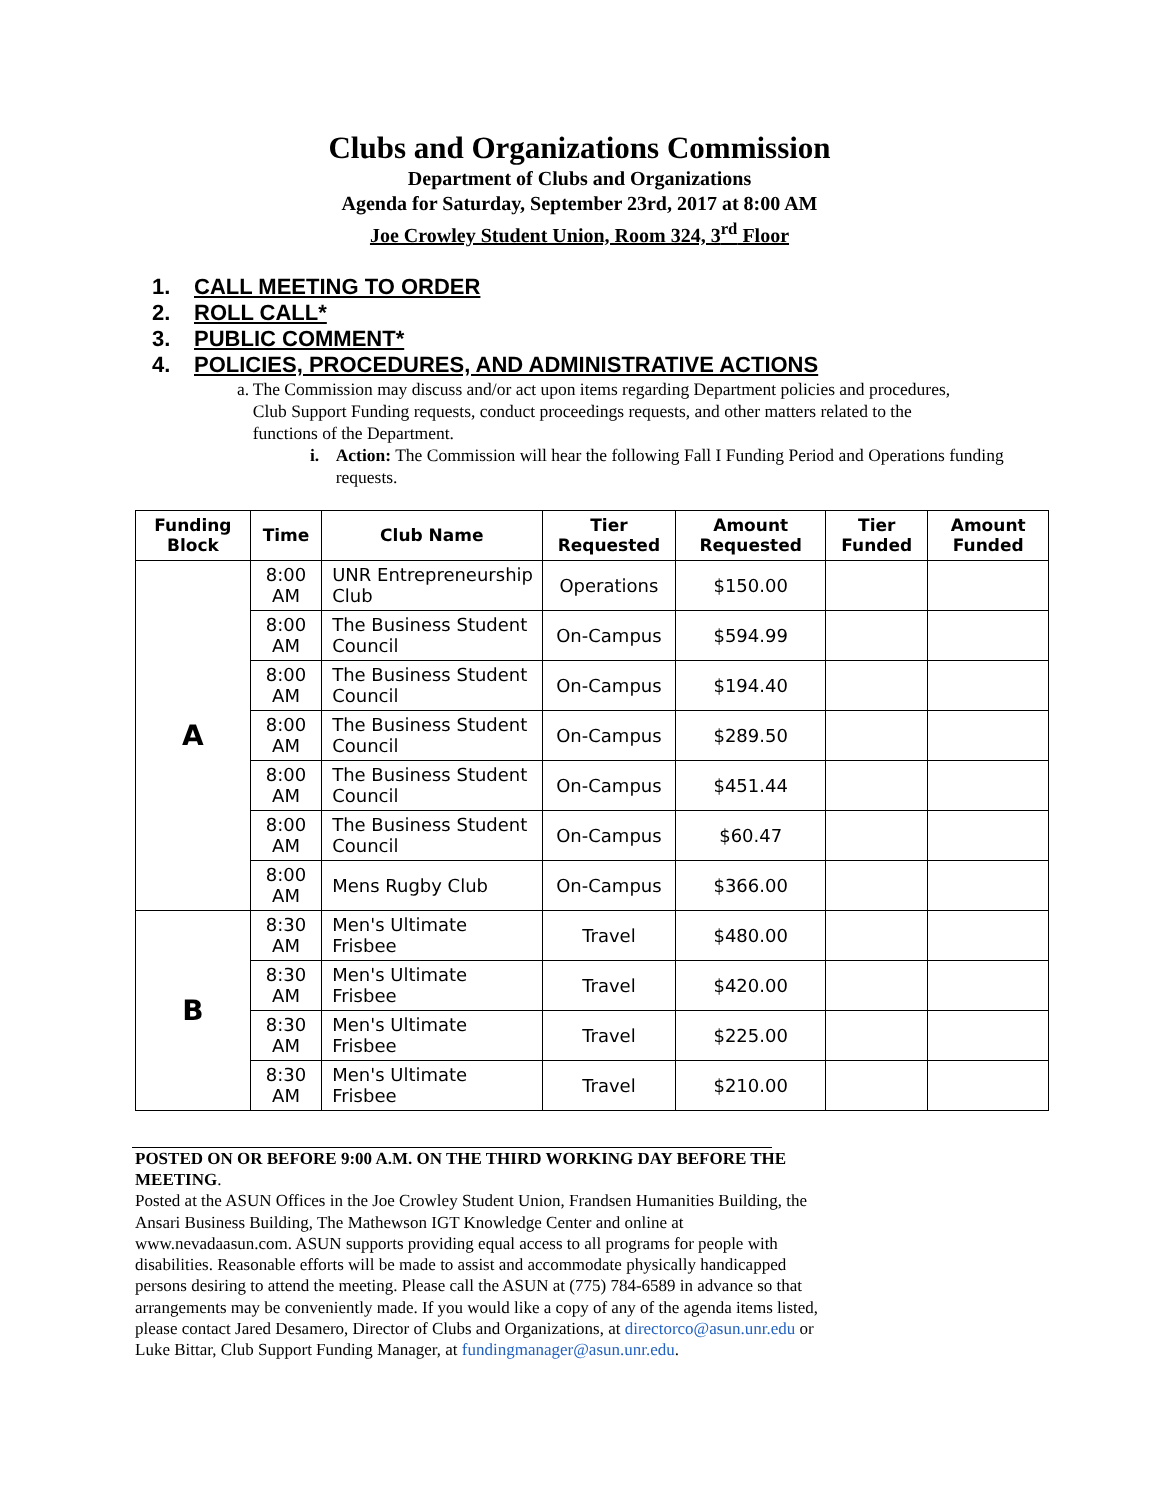Clubs and Organizations Commission
Department of Clubs and Organizations
Agenda for Saturday, September 23rd, 2017 at 8:00 AM
Joe Crowley Student Union, Room 324, 3<sup>rd</sup> Floor
1. CALL MEETING TO ORDER
2. ROLL CALL*
3. PUBLIC COMMENT*
4. POLICIES, PROCEDURES, AND ADMINISTRATIVE ACTIONS
a. The Commission may discuss and/or act upon items regarding Department policies and procedures, Club Support Funding requests, conduct proceedings requests, and other matters related to the functions of the Department.
i. Action: The Commission will hear the following Fall I Funding Period and Operations funding requests.
| Funding Block | Time | Club Name | Tier Requested | Amount Requested | Tier Funded | Amount Funded |
| --- | --- | --- | --- | --- | --- | --- |
| A | 8:00 AM | UNR Entrepreneurship Club | Operations | $150.00 | | |
| | 8:00 AM | The Business Student Council | On-Campus | $594.99 | | |
| | 8:00 AM | The Business Student Council | On-Campus | $194.40 | | |
| | 8:00 AM | The Business Student Council | On-Campus | $289.50 | | |
| | 8:00 AM | The Business Student Council | On-Campus | $451.44 | | |
| | 8:00 AM | The Business Student Council | On-Campus | $60.47 | | |
| | 8:00 AM | Mens Rugby Club | On-Campus | $366.00 | | |
| B | 8:30 AM | Men's Ultimate Frisbee | Travel | $480.00 | | |
| | 8:30 AM | Men's Ultimate Frisbee | Travel | $420.00 | | |
| | 8:30 AM | Men's Ultimate Frisbee | Travel | $225.00 | | |
| | 8:30 AM | Men's Ultimate Frisbee | Travel | $210.00 | | |
POSTED ON OR BEFORE 9:00 A.M. ON THE THIRD WORKING DAY BEFORE THE MEETING.
Posted at the ASUN Offices in the Joe Crowley Student Union, Frandsen Humanities Building, the Ansari Business Building, The Mathewson IGT Knowledge Center and online at www.nevadaasun.com. ASUN supports providing equal access to all programs for people with disabilities. Reasonable efforts will be made to assist and accommodate physically handicapped persons desiring to attend the meeting. Please call the ASUN at (775) 784-6589 in advance so that arrangements may be conveniently made. If you would like a copy of any of the agenda items listed, please contact Jared Desamero, Director of Clubs and Organizations, at directorco@asun.unr.edu or Luke Bittar, Club Support Funding Manager, at fundingmanager@asun.unr.edu.